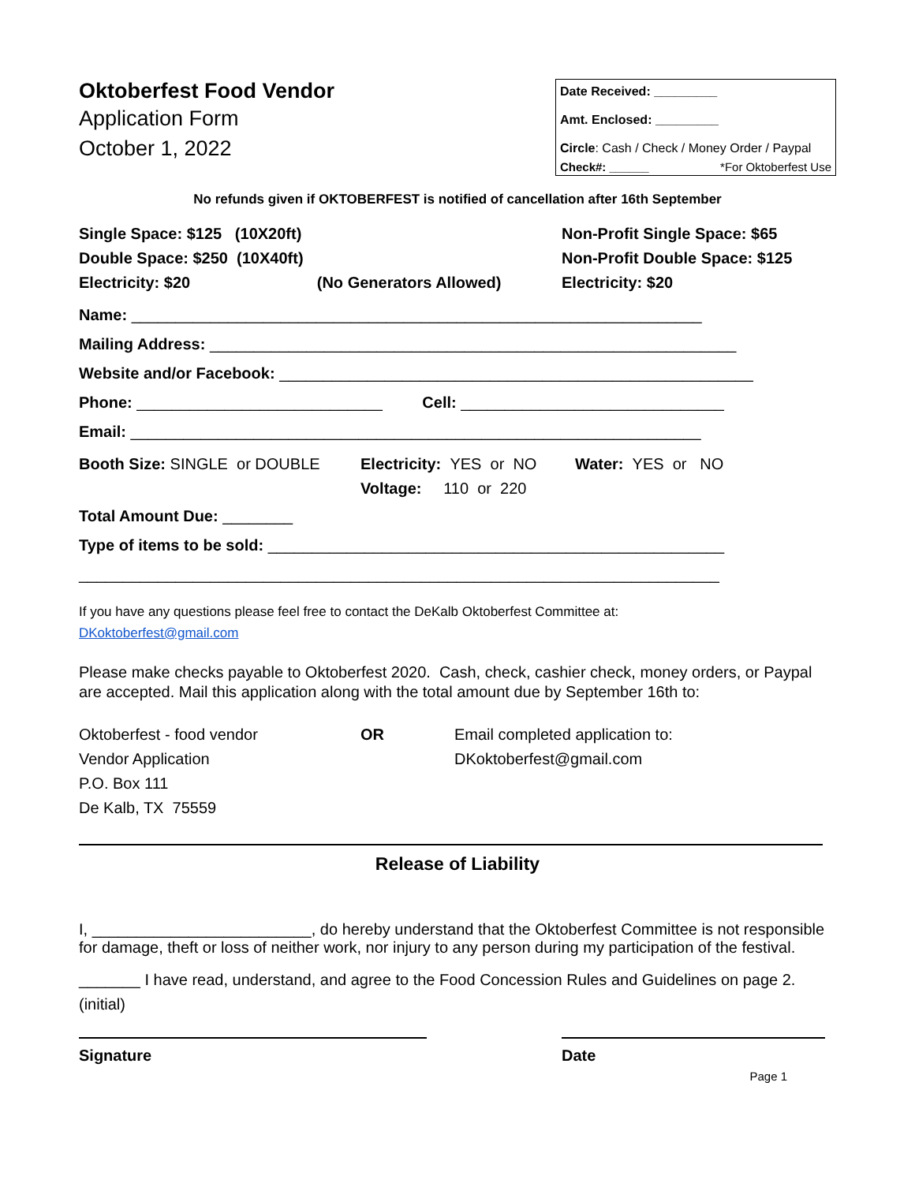Oktoberfest Food Vendor
Application Form
October 1, 2022
Date Received: _________
Amt. Enclosed: _________
Circle: Cash / Check / Money Order / Paypal
Check#: ______ *For Oktoberfest Use
No refunds given if OKTOBERFEST is notified of cancellation after 16th September
Single Space: $125 (10X20ft)
Double Space: $250 (10X40ft)
Electricity: $20 (No Generators Allowed)
Non-Profit Single Space: $65
Non-Profit Double Space: $125
Electricity: $20
Name: _________________________________________________________________
Mailing Address: ____________________________________________________________
Website and/or Facebook: ______________________________________________________
Phone: ____________________________ Cell: ______________________________
Email: _________________________________________________________________
Booth Size: SINGLE or DOUBLE Electricity: YES or NO
Voltage: 110 or 220
Water: YES or NO
Total Amount Due: ________
Type of items to be sold: ____________________________________________________
_________________________________________________________________________
If you have any questions please feel free to contact the DeKalb Oktoberfest Committee at:
DKoktoberfest@gmail.com
Please make checks payable to Oktoberfest 2020. Cash, check, cashier check, money orders, or Paypal are accepted. Mail this application along with the total amount due by September 16th to:
Oktoberfest - food vendor
Vendor Application
P.O. Box 111
De Kalb, TX 75559
OR Email completed application to:
DKoktoberfest@gmail.com
Release of Liability
I, _________________________, do hereby understand that the Oktoberfest Committee is not responsible for damage, theft or loss of neither work, nor injury to any person during my participation of the festival.
_______ I have read, understand, and agree to the Food Concession Rules and Guidelines on page 2.
(initial)
Signature Date
Page 1